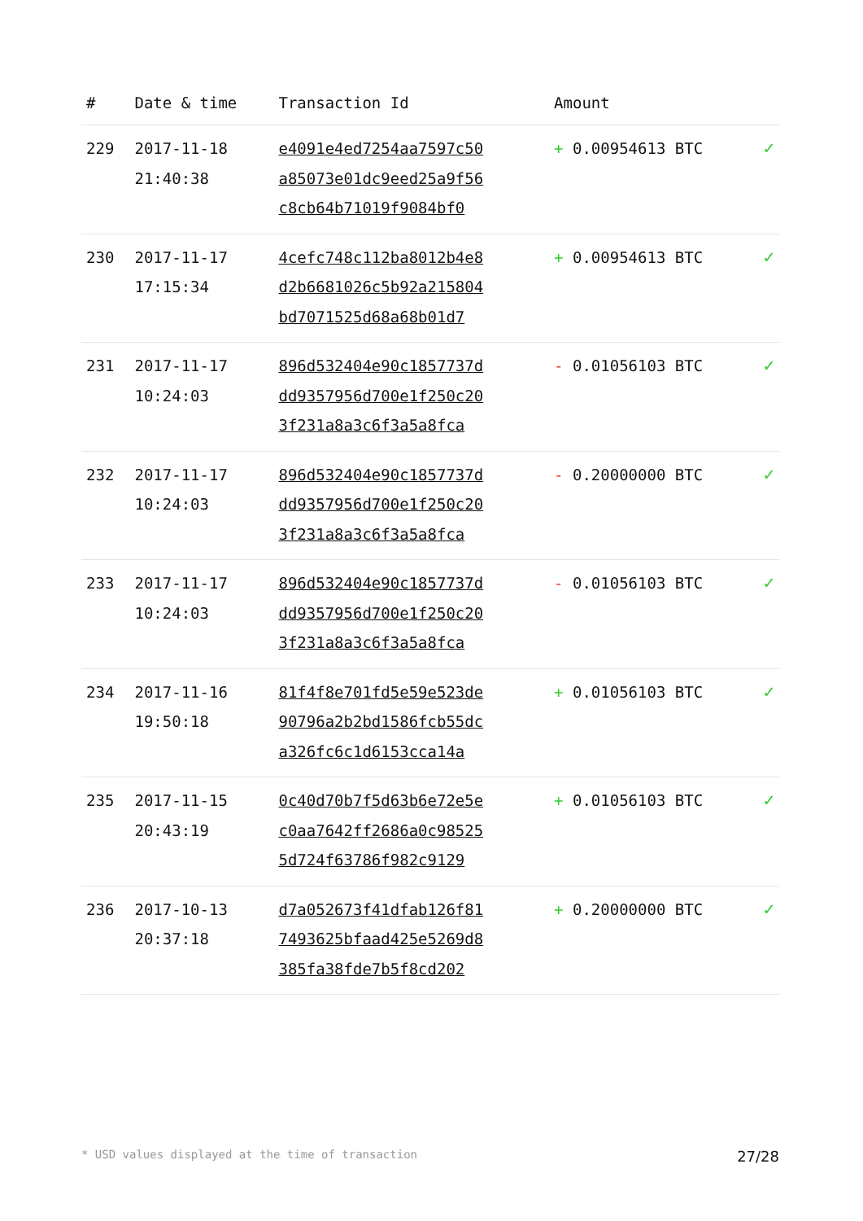| # | Date & time | Transaction Id | Amount | |
| --- | --- | --- | --- | --- |
| 229 | 2017-11-18 21:40:38 | e4091e4ed7254aa7597c50 a85073e01dc9eed25a9f56 c8cb64b71019f9084bf0 | + 0.00954613 BTC | ✓ |
| 230 | 2017-11-17 17:15:34 | 4cefc748c112ba8012b4e8 d2b6681026c5b92a215804 bd7071525d68a68b01d7 | + 0.00954613 BTC | ✓ |
| 231 | 2017-11-17 10:24:03 | 896d532404e90c1857737d dd9357956d700e1f250c20 3f231a8a3c6f3a5a8fca | - 0.01056103 BTC | ✓ |
| 232 | 2017-11-17 10:24:03 | 896d532404e90c1857737d dd9357956d700e1f250c20 3f231a8a3c6f3a5a8fca | - 0.20000000 BTC | ✓ |
| 233 | 2017-11-17 10:24:03 | 896d532404e90c1857737d dd9357956d700e1f250c20 3f231a8a3c6f3a5a8fca | - 0.01056103 BTC | ✓ |
| 234 | 2017-11-16 19:50:18 | 81f4f8e701fd5e59e523de 90796a2b2bd1586fcb55dc a326fc6c1d6153cca14a | + 0.01056103 BTC | ✓ |
| 235 | 2017-11-15 20:43:19 | 0c40d70b7f5d63b6e72e5e c0aa7642ff2686a0c98525 5d724f63786f982c9129 | + 0.01056103 BTC | ✓ |
| 236 | 2017-10-13 20:37:18 | d7a052673f41dfab126f81 7493625bfaad425e5269d8 385fa38fde7b5f8cd202 | + 0.20000000 BTC | ✓ |
* USD values displayed at the time of transaction 27/28